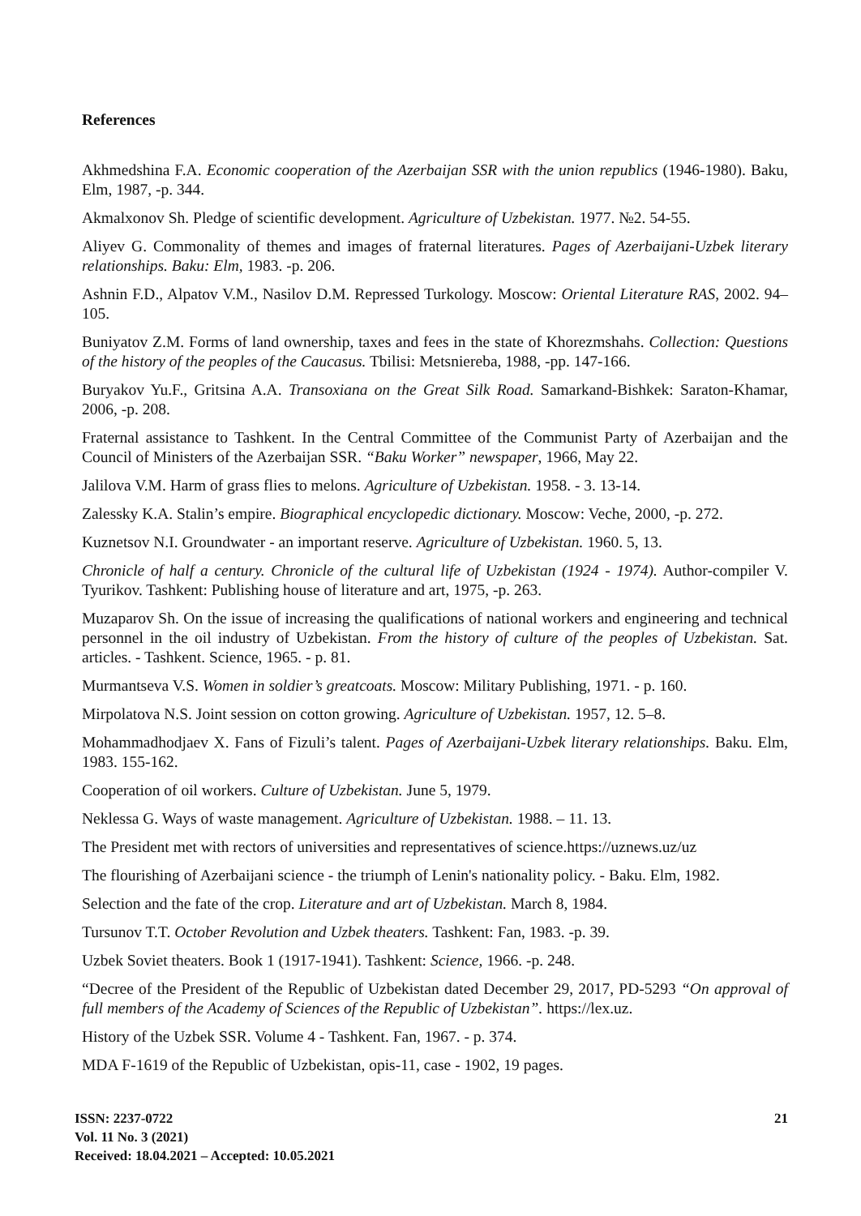References
Akhmedshina F.A. Economic cooperation of the Azerbaijan SSR with the union republics (1946-1980). Baku, Elm, 1987, -p. 344.
Akmalxonov Sh. Pledge of scientific development. Agriculture of Uzbekistan. 1977. №2. 54-55.
Aliyev G. Commonality of themes and images of fraternal literatures. Pages of Azerbaijani-Uzbek literary relationships. Baku: Elm, 1983. -p. 206.
Ashnin F.D., Alpatov V.M., Nasilov D.M. Repressed Turkology. Moscow: Oriental Literature RAS, 2002. 94–105.
Buniyatov Z.M. Forms of land ownership, taxes and fees in the state of Khorezmshahs. Collection: Questions of the history of the peoples of the Caucasus. Tbilisi: Metsniereba, 1988, -pp. 147-166.
Buryakov Yu.F., Gritsina A.A. Transoxiana on the Great Silk Road. Samarkand-Bishkek: Saraton-Khamar, 2006, -p. 208.
Fraternal assistance to Tashkent. In the Central Committee of the Communist Party of Azerbaijan and the Council of Ministers of the Azerbaijan SSR. “Baku Worker” newspaper, 1966, May 22.
Jalilova V.M. Harm of grass flies to melons. Agriculture of Uzbekistan. 1958. - 3. 13-14.
Zalessky K.A. Stalin’s empire. Biographical encyclopedic dictionary. Moscow: Veche, 2000, -p. 272.
Kuznetsov N.I. Groundwater - an important reserve. Agriculture of Uzbekistan. 1960. 5, 13.
Chronicle of half a century. Chronicle of the cultural life of Uzbekistan (1924 - 1974). Author-compiler V. Tyurikov. Tashkent: Publishing house of literature and art, 1975, -p. 263.
Muzaparov Sh. On the issue of increasing the qualifications of national workers and engineering and technical personnel in the oil industry of Uzbekistan. From the history of culture of the peoples of Uzbekistan. Sat. articles. - Tashkent. Science, 1965. - p. 81.
Murmantseva V.S. Women in soldier’s greatcoats. Moscow: Military Publishing, 1971. - p. 160.
Mirpolatova N.S. Joint session on cotton growing. Agriculture of Uzbekistan. 1957, 12. 5–8.
Mohammadhodjaev X. Fans of Fizuli’s talent. Pages of Azerbaijani-Uzbek literary relationships. Baku. Elm, 1983. 155-162.
Cooperation of oil workers. Culture of Uzbekistan. June 5, 1979.
Neklessa G. Ways of waste management. Agriculture of Uzbekistan. 1988. – 11. 13.
The President met with rectors of universities and representatives of science.https://uznews.uz/uz
The flourishing of Azerbaijani science - the triumph of Lenin's nationality policy. - Baku. Elm, 1982.
Selection and the fate of the crop. Literature and art of Uzbekistan. March 8, 1984.
Tursunov T.T. October Revolution and Uzbek theaters. Tashkent: Fan, 1983. -p. 39.
Uzbek Soviet theaters. Book 1 (1917-1941). Tashkent: Science, 1966. -p. 248.
“Decree of the President of the Republic of Uzbekistan dated December 29, 2017, PD-5293 “On approval of full members of the Academy of Sciences of the Republic of Uzbekistan”. https://lex.uz.
History of the Uzbek SSR. Volume 4 - Tashkent. Fan, 1967. - p. 374.
MDA F-1619 of the Republic of Uzbekistan, opis-11, case - 1902, 19 pages.
ISSN: 2237-0722
Vol. 11 No. 3 (2021)
Received: 18.04.2021 – Accepted: 10.05.2021
21